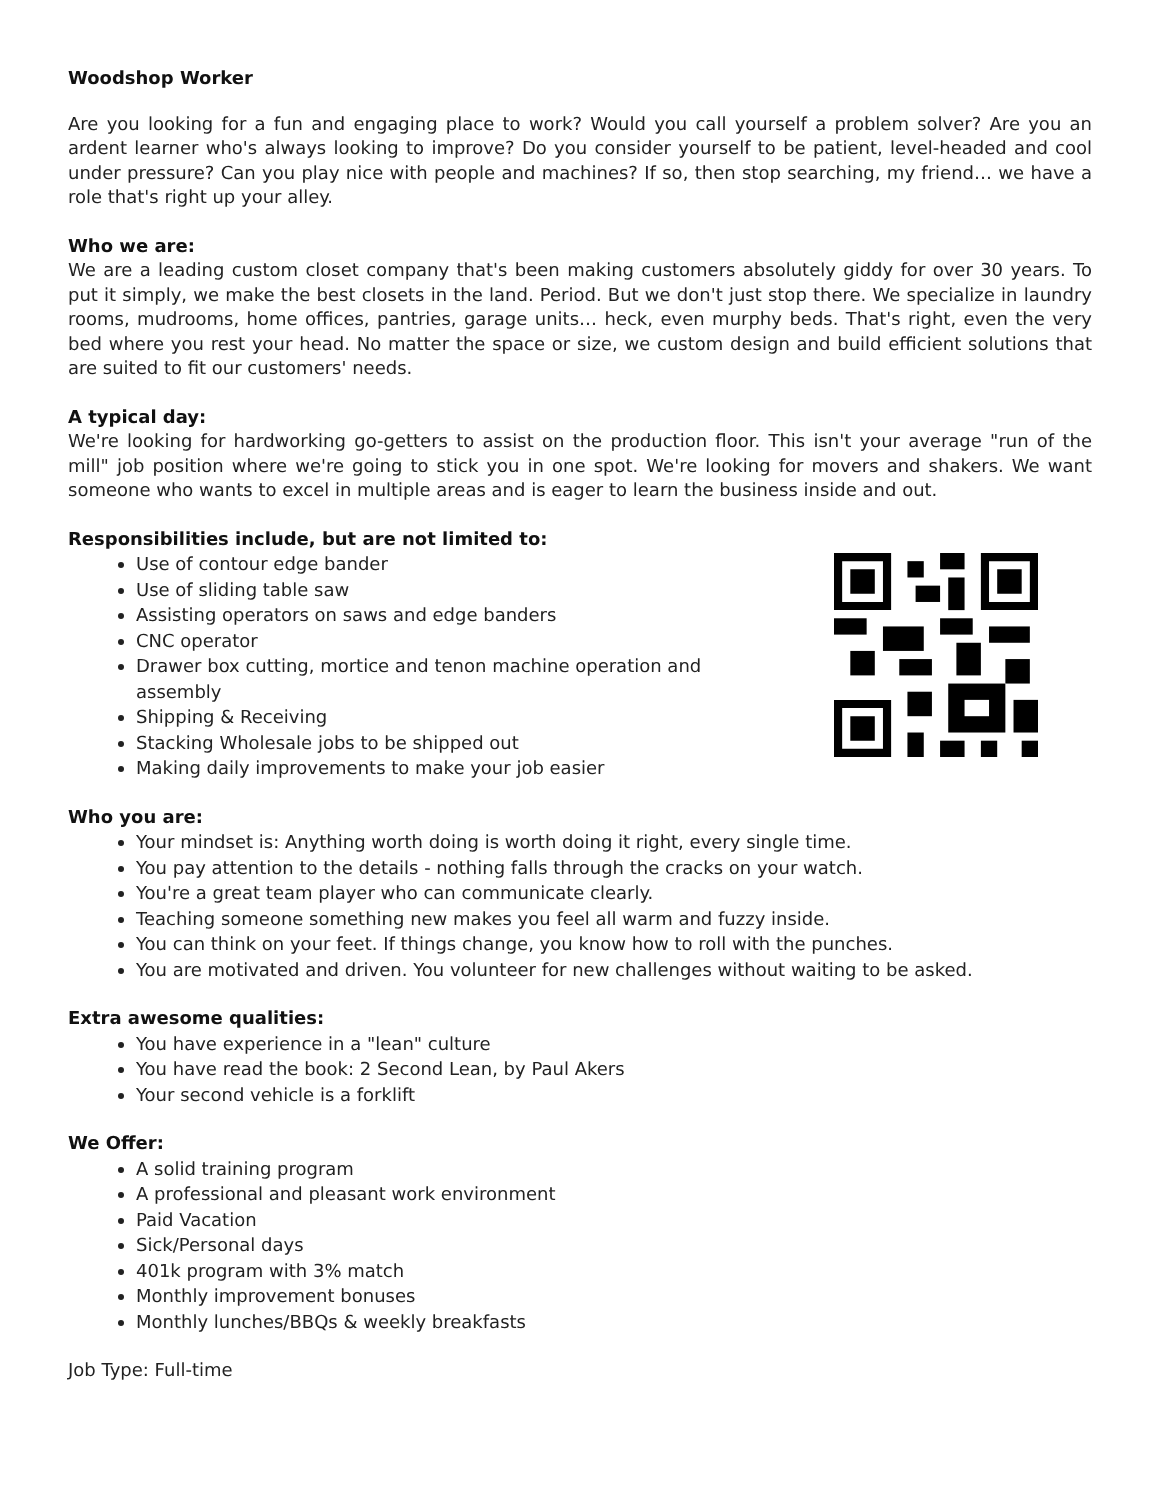Woodshop Worker
Are you looking for a fun and engaging place to work? Would you call yourself a problem solver? Are you an ardent learner who's always looking to improve? Do you consider yourself to be patient, level-headed and cool under pressure? Can you play nice with people and machines? If so, then stop searching, my friend… we have a role that's right up your alley.
Who we are:
We are a leading custom closet company that's been making customers absolutely giddy for over 30 years. To put it simply, we make the best closets in the land. Period. But we don't just stop there. We specialize in laundry rooms, mudrooms, home offices, pantries, garage units… heck, even murphy beds. That's right, even the very bed where you rest your head. No matter the space or size, we custom design and build efficient solutions that are suited to fit our customers' needs.
A typical day:
We're looking for hardworking go-getters to assist on the production floor. This isn't your average "run of the mill" job position where we're going to stick you in one spot. We're looking for movers and shakers. We want someone who wants to excel in multiple areas and is eager to learn the business inside and out.
Responsibilities include, but are not limited to:
Use of contour edge bander
Use of sliding table saw
Assisting operators on saws and edge banders
CNC operator
Drawer box cutting, mortice and tenon machine operation and assembly
Shipping & Receiving
Stacking Wholesale jobs to be shipped out
Making daily improvements to make your job easier
Who you are:
Your mindset is: Anything worth doing is worth doing it right, every single time.
You pay attention to the details - nothing falls through the cracks on your watch.
You're a great team player who can communicate clearly.
Teaching someone something new makes you feel all warm and fuzzy inside.
You can think on your feet. If things change, you know how to roll with the punches.
You are motivated and driven. You volunteer for new challenges without waiting to be asked.
Extra awesome qualities:
You have experience in a "lean" culture
You have read the book: 2 Second Lean, by Paul Akers
Your second vehicle is a forklift
We Offer:
A solid training program
A professional and pleasant work environment
Paid Vacation
Sick/Personal days
401k program with 3% match
Monthly improvement bonuses
Monthly lunches/BBQs & weekly breakfasts
Job Type: Full-time